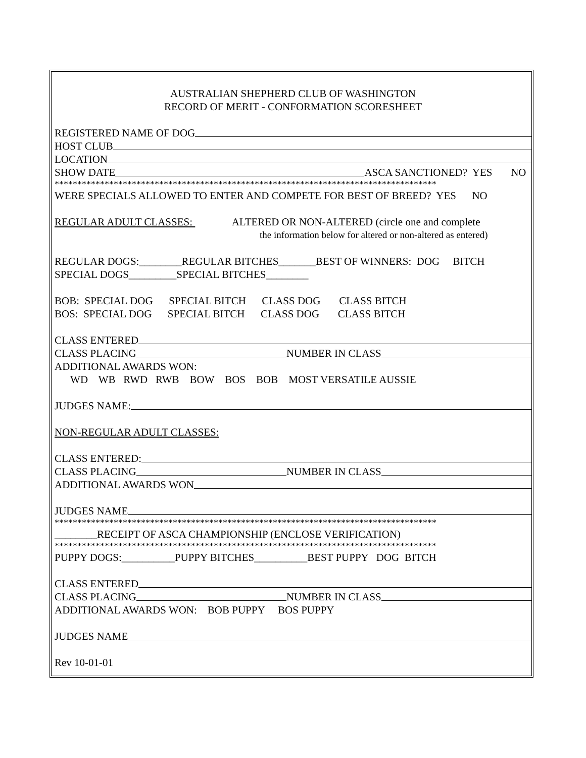AUSTRALIAN SHEPHERD CLUB OF WASHINGTON
RECORD OF MERIT - CONFORMATION SCORESHEET
REGISTERED NAME OF DOG
HOST CLUB
LOCATION
SHOW DATE ASCA SANCTIONED? YES NO
************************************************************************************
WERE SPECIALS ALLOWED TO ENTER AND COMPETE FOR BEST OF BREED? YES NO
REGULAR ADULT CLASSES: ALTERED OR NON-ALTERED (circle one and complete
the information below for altered or non-altered as entered)
REGULAR DOGS:________REGULAR BITCHES_______BEST OF WINNERS: DOG BITCH
SPECIAL DOGS_________SPECIAL BITCHES________
BOB: SPECIAL DOG SPECIAL BITCH CLASS DOG CLASS BITCH
BOS: SPECIAL DOG SPECIAL BITCH CLASS DOG CLASS BITCH
CLASS ENTERED
CLASS PLACING NUMBER IN CLASS
ADDITIONAL AWARDS WON:
WD WB RWD RWB BOW BOS BOB MOST VERSATILE AUSSIE
JUDGES NAME:
NON-REGULAR ADULT CLASSES:
CLASS ENTERED:
CLASS PLACING NUMBER IN CLASS
ADDITIONAL AWARDS WON
JUDGES NAME
************************************************************************************
________RECEIPT OF ASCA CHAMPIONSHIP (ENCLOSE VERIFICATION)
************************************************************************************
PUPPY DOGS:__________PUPPY BITCHES__________BEST PUPPY DOG BITCH
CLASS ENTERED
CLASS PLACING NUMBER IN CLASS
ADDITIONAL AWARDS WON: BOB PUPPY BOS PUPPY
JUDGES NAME
Rev 10-01-01